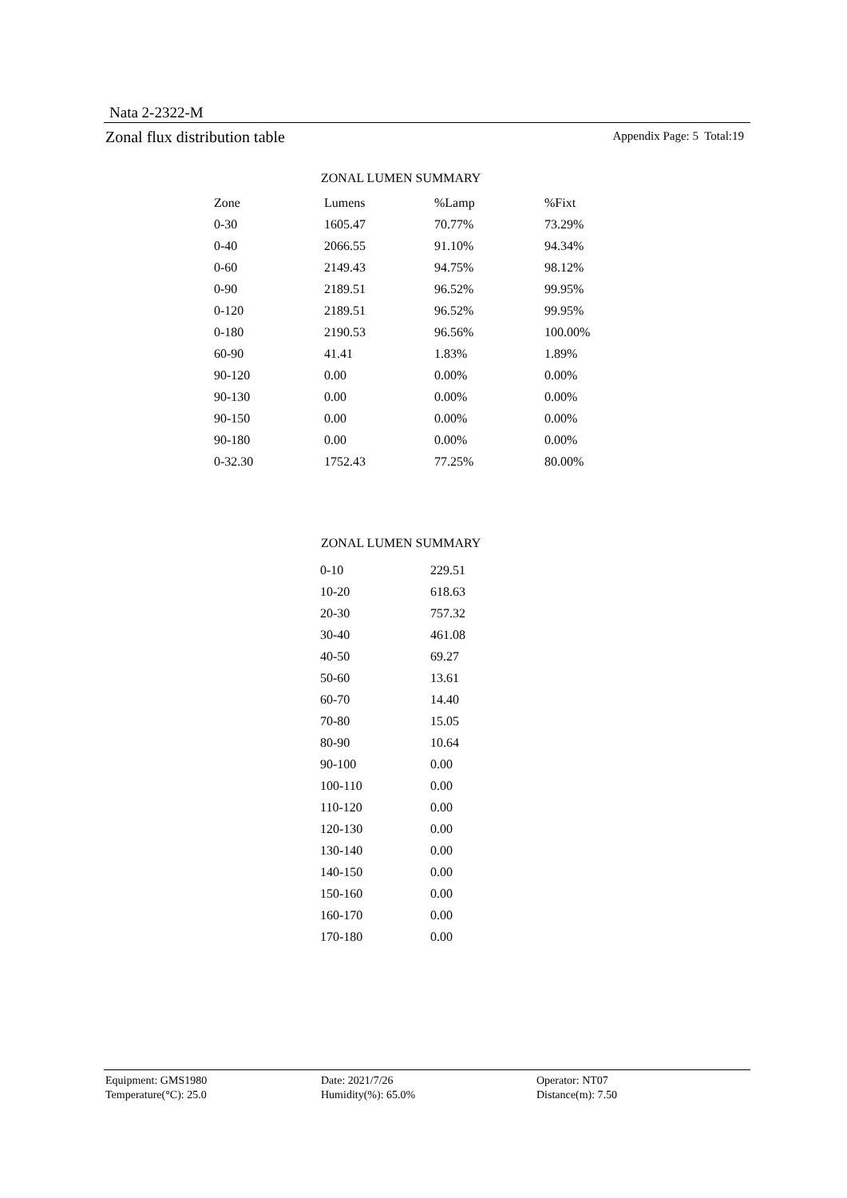Nata 2-2322-M
Zonal flux distribution table Appendix Page: 5 Total:19
ZONAL LUMEN SUMMARY
| Zone | Lumens | %Lamp | %Fixt |
| --- | --- | --- | --- |
| 0-30 | 1605.47 | 70.77% | 73.29% |
| 0-40 | 2066.55 | 91.10% | 94.34% |
| 0-60 | 2149.43 | 94.75% | 98.12% |
| 0-90 | 2189.51 | 96.52% | 99.95% |
| 0-120 | 2189.51 | 96.52% | 99.95% |
| 0-180 | 2190.53 | 96.56% | 100.00% |
| 60-90 | 41.41 | 1.83% | 1.89% |
| 90-120 | 0.00 | 0.00% | 0.00% |
| 90-130 | 0.00 | 0.00% | 0.00% |
| 90-150 | 0.00 | 0.00% | 0.00% |
| 90-180 | 0.00 | 0.00% | 0.00% |
| 0-32.30 | 1752.43 | 77.25% | 80.00% |
ZONAL LUMEN SUMMARY
| 0-10 | 229.51 |
| 10-20 | 618.63 |
| 20-30 | 757.32 |
| 30-40 | 461.08 |
| 40-50 | 69.27 |
| 50-60 | 13.61 |
| 60-70 | 14.40 |
| 70-80 | 15.05 |
| 80-90 | 10.64 |
| 90-100 | 0.00 |
| 100-110 | 0.00 |
| 110-120 | 0.00 |
| 120-130 | 0.00 |
| 130-140 | 0.00 |
| 140-150 | 0.00 |
| 150-160 | 0.00 |
| 160-170 | 0.00 |
| 170-180 | 0.00 |
Equipment: GMS1980
Date: 2021/7/26
Operator: NT07
Temperature(°C): 25.0
Humidity(%): 65.0%
Distance(m): 7.50